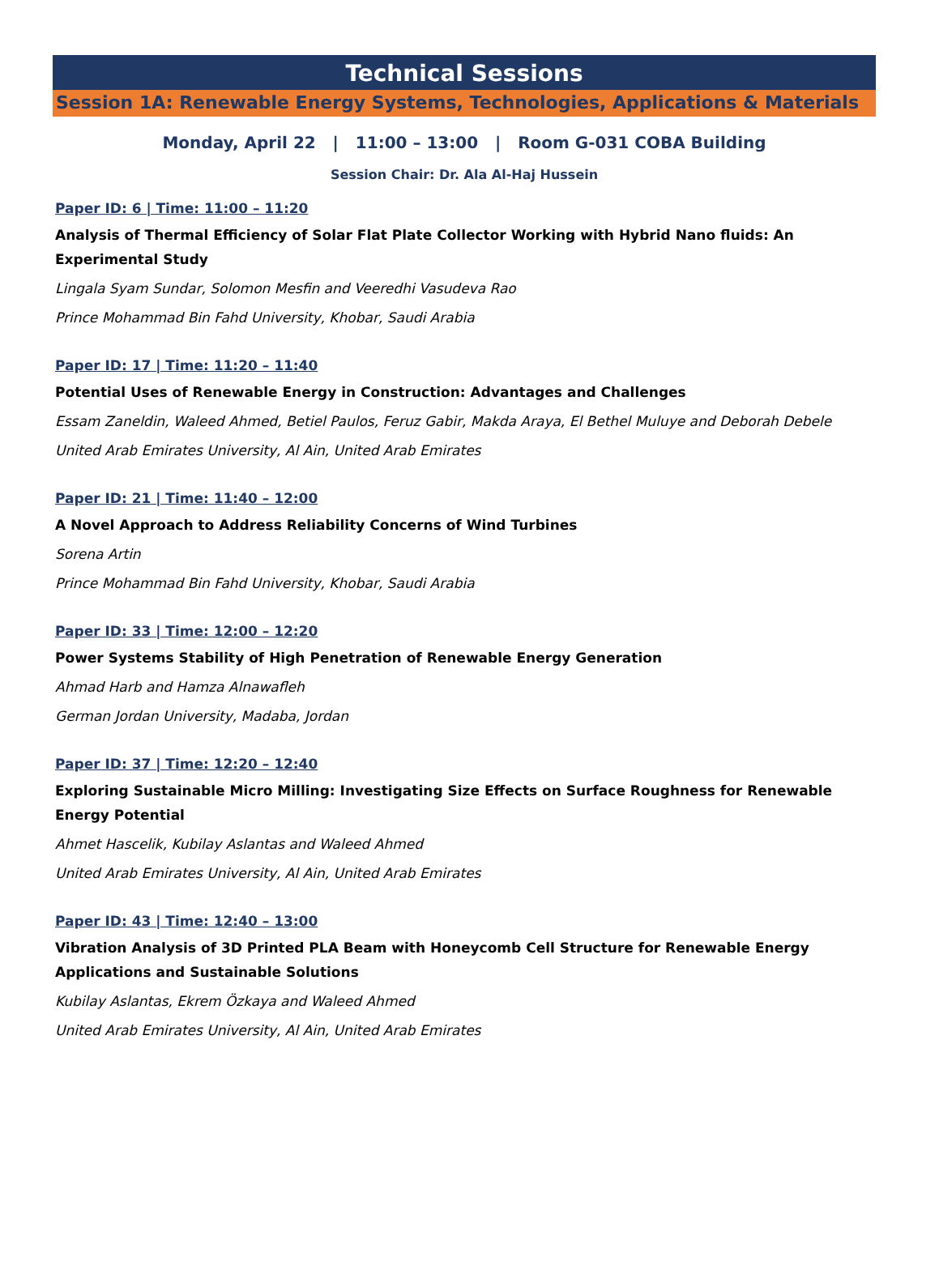Technical Sessions
Session 1A: Renewable Energy Systems, Technologies, Applications & Materials
Monday, April 22 | 11:00 – 13:00 | Room G-031 COBA Building
Session Chair: Dr. Ala Al-Haj Hussein
Paper ID: 6 | Time: 11:00 – 11:20
Analysis of Thermal Efficiency of Solar Flat Plate Collector Working with Hybrid Nano fluids: An Experimental Study
Lingala Syam Sundar, Solomon Mesfin and Veeredhi Vasudeva Rao
Prince Mohammad Bin Fahd University, Khobar, Saudi Arabia
Paper ID: 17 | Time: 11:20 – 11:40
Potential Uses of Renewable Energy in Construction: Advantages and Challenges
Essam Zaneldin, Waleed Ahmed, Betiel Paulos, Feruz Gabir, Makda Araya, El Bethel Muluye and Deborah Debele
United Arab Emirates University, Al Ain, United Arab Emirates
Paper ID: 21 | Time: 11:40 – 12:00
A Novel Approach to Address Reliability Concerns of Wind Turbines
Sorena Artin
Prince Mohammad Bin Fahd University, Khobar, Saudi Arabia
Paper ID: 33 | Time: 12:00 – 12:20
Power Systems Stability of High Penetration of Renewable Energy Generation
Ahmad Harb and Hamza Alnawafleh
German Jordan University, Madaba, Jordan
Paper ID: 37 | Time: 12:20 – 12:40
Exploring Sustainable Micro Milling: Investigating Size Effects on Surface Roughness for Renewable Energy Potential
Ahmet Hascelik, Kubilay Aslantas and Waleed Ahmed
United Arab Emirates University, Al Ain, United Arab Emirates
Paper ID: 43 | Time: 12:40 – 13:00
Vibration Analysis of 3D Printed PLA Beam with Honeycomb Cell Structure for Renewable Energy Applications and Sustainable Solutions
Kubilay Aslantas, Ekrem Özkaya and Waleed Ahmed
United Arab Emirates University, Al Ain, United Arab Emirates